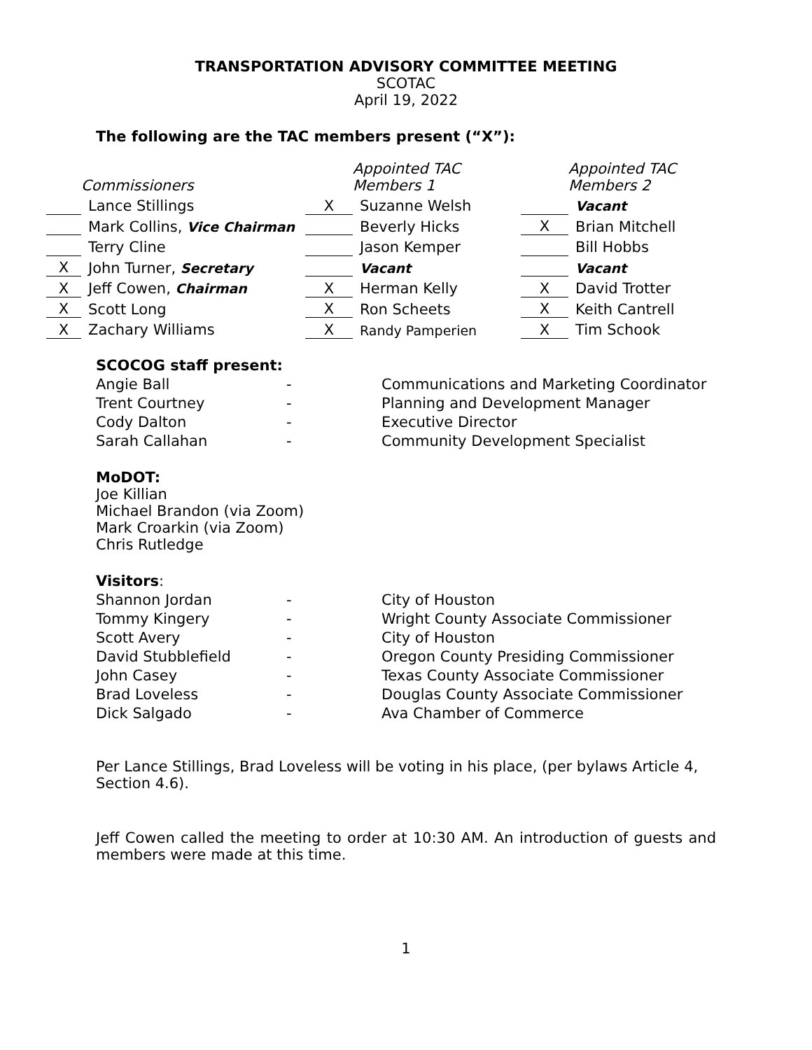TRANSPORTATION ADVISORY COMMITTEE MEETING
SCOTAC
April 19, 2022
The following are the TAC members present (“X”):
| | Commissioners | | Appointed TAC Members 1 | | Appointed TAC Members 2 |
| | Lance Stillings | X | Suzanne Welsh | | Vacant |
| | Mark Collins, Vice Chairman | | Beverly Hicks | X | Brian Mitchell |
| | Terry Cline | | Jason Kemper | | Bill Hobbs |
| X | John Turner, Secretary | | Vacant | | Vacant |
| X | Jeff Cowen, Chairman | X | Herman Kelly | X | David Trotter |
| X | Scott Long | X | Ron Scheets | X | Keith Cantrell |
| X | Zachary Williams | X | Randy Pamperien | X | Tim Schook |
SCOCOG staff present:
| Angie Ball | - | Communications and Marketing Coordinator |
| Trent Courtney | - | Planning and Development Manager |
| Cody Dalton | - | Executive Director |
| Sarah Callahan | - | Community Development Specialist |
MoDOT:
Joe Killian
Michael Brandon (via Zoom)
Mark Croarkin (via Zoom)
Chris Rutledge
Visitors:
| Shannon Jordan | - | City of Houston |
| Tommy Kingery | - | Wright County Associate Commissioner |
| Scott Avery | - | City of Houston |
| David Stubblefield | - | Oregon County Presiding Commissioner |
| John Casey | - | Texas County Associate Commissioner |
| Brad Loveless | - | Douglas County Associate Commissioner |
| Dick Salgado | - | Ava Chamber of Commerce |
Per Lance Stillings, Brad Loveless will be voting in his place, (per bylaws Article 4, Section 4.6).
Jeff Cowen called the meeting to order at 10:30 AM. An introduction of guests and members were made at this time.
1